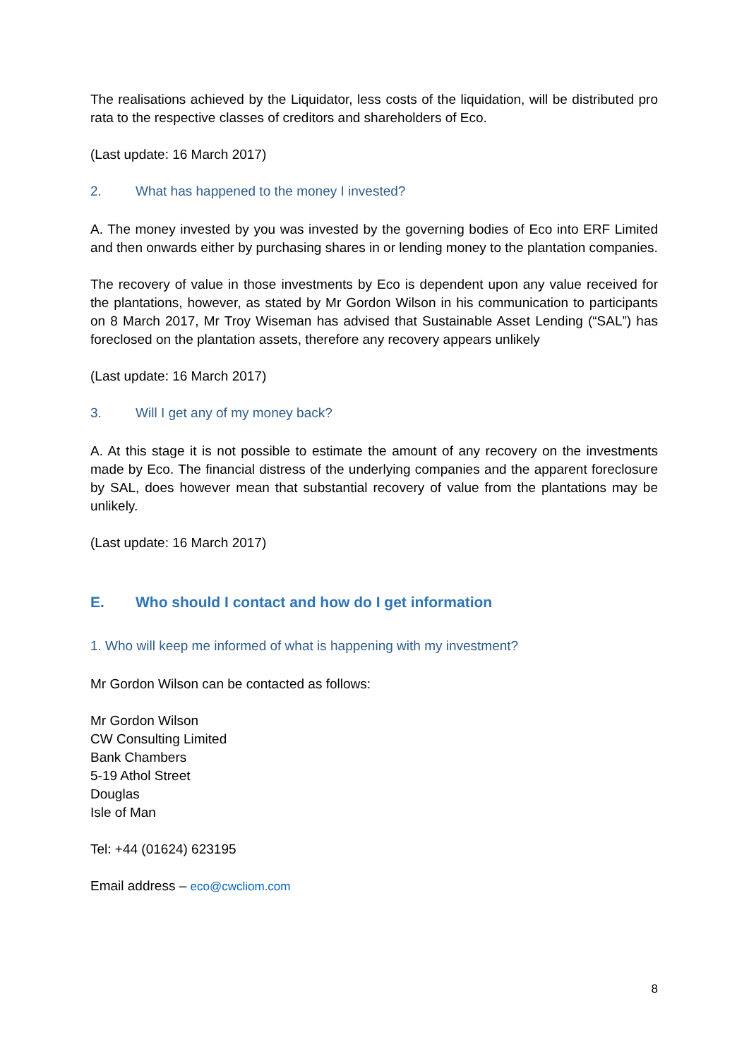The realisations achieved by the Liquidator, less costs of the liquidation, will be distributed pro rata to the respective classes of creditors and shareholders of Eco.
(Last update: 16 March 2017)
2. What has happened to the money I invested?
A. The money invested by you was invested by the governing bodies of Eco into ERF Limited and then onwards either by purchasing shares in or lending money to the plantation companies.
The recovery of value in those investments by Eco is dependent upon any value received for the plantations, however, as stated by Mr Gordon Wilson in his communication to participants on 8 March 2017, Mr Troy Wiseman has advised that Sustainable Asset Lending (“SAL”) has foreclosed on the plantation assets, therefore any recovery appears unlikely
(Last update: 16 March 2017)
3. Will I get any of my money back?
A. At this stage it is not possible to estimate the amount of any recovery on the investments made by Eco. The financial distress of the underlying companies and the apparent foreclosure by SAL, does however mean that substantial recovery of value from the plantations may be unlikely.
(Last update: 16 March 2017)
E. Who should I contact and how do I get information
1. Who will keep me informed of what is happening with my investment?
Mr Gordon Wilson can be contacted as follows:
Mr Gordon Wilson
CW Consulting Limited
Bank Chambers
5-19 Athol Street
Douglas
Isle of Man
Tel: +44 (01624) 623195
Email address – eco@cwcliom.com
8